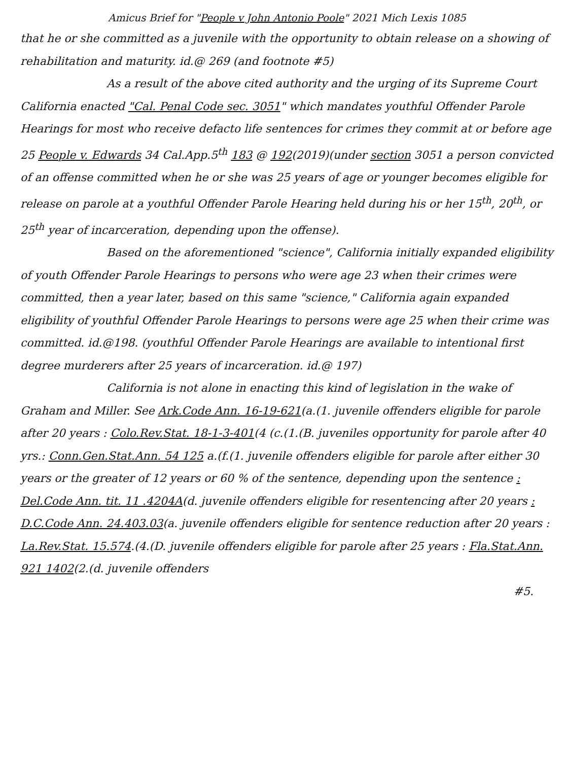Amicus Brief for "People v John Antonio Poole" 2021 Mich Lexis 1085
that he or she committed as a juvenile with the opportunity to obtain release on a showing of rehabilitation and maturity. id.@ 269 (and footnote #5)
As a result of the above cited authority and the urging of its Supreme Court California enacted "Cal. Penal Code sec. 3051" which mandates youthful Offender Parole Hearings for most who receive defacto life sentences for crimes they commit at or before age 25 People v. Edwards 34 Cal.App.5<sup>th</sup> 183 @ 192(2019)(under section 3051 a person convicted of an offense committed when he or she was 25 years of age or younger becomes eligible for release on parole at a youthful Offender Parole Hearing held during his or her 15<sup>th</sup>, 20<sup>th</sup>, or 25<sup>th</sup> year of incarceration, depending upon the offense).
Based on the aforementioned "science", California initially expanded eligibility of youth Offender Parole Hearings to persons who were age 23 when their crimes were committed, then a year later, based on this same "science," California again expanded eligibility of youthful Offender Parole Hearings to persons were age 25 when their crime was committed. id.@198. (youthful Offender Parole Hearings are available to intentional first degree murderers after 25 years of incarceration. id.@ 197)
California is not alone in enacting this kind of legislation in the wake of Graham and Miller. See Ark.Code Ann. 16-19-621(a.(1. juvenile offenders eligible for parole after 20 years : Colo.Rev.Stat. 18-1-3-401(4 (c.(1.(B. juveniles opportunity for parole after 40 yrs.: Conn.Gen.Stat.Ann. 54 125 a.(f.(1. juvenile offenders eligible for parole after either 30 years or the greater of 12 years or 60 % of the sentence, depending upon the sentence : Del.Code Ann. tit. 11 .4204A(d. juvenile offenders eligible for resentencing after 20 years : D.C.Code Ann. 24.403.03(a. juvenile offenders eligible for sentence reduction after 20 years : La.Rev.Stat. 15.574.(4.(D. juvenile offenders eligible for parole after 25 years : Fla.Stat.Ann. 921 1402(2.(d. juvenile offenders
#5.